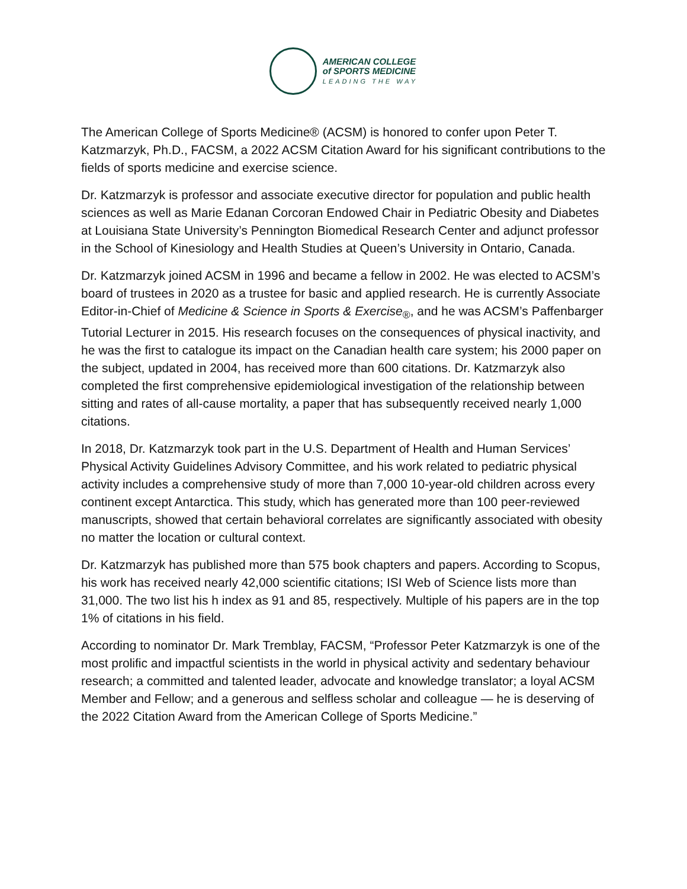AMERICAN COLLEGE
of SPORTS MEDICINE
LEADING THE WAY
The American College of Sports Medicine® (ACSM) is honored to confer upon Peter T. Katzmarzyk, Ph.D., FACSM, a 2022 ACSM Citation Award for his significant contributions to the fields of sports medicine and exercise science.
Dr. Katzmarzyk is professor and associate executive director for population and public health sciences as well as Marie Edanan Corcoran Endowed Chair in Pediatric Obesity and Diabetes at Louisiana State University’s Pennington Biomedical Research Center and adjunct professor in the School of Kinesiology and Health Studies at Queen’s University in Ontario, Canada.
Dr. Katzmarzyk joined ACSM in 1996 and became a fellow in 2002. He was elected to ACSM’s board of trustees in 2020 as a trustee for basic and applied research. He is currently Associate Editor-in-Chief of Medicine & Science in Sports & Exercise<sub>®</sub>, and he was ACSM’s Paffenbarger Tutorial Lecturer in 2015. His research focuses on the consequences of physical inactivity, and he was the first to catalogue its impact on the Canadian health care system; his 2000 paper on the subject, updated in 2004, has received more than 600 citations. Dr. Katzmarzyk also completed the first comprehensive epidemiological investigation of the relationship between sitting and rates of all-cause mortality, a paper that has subsequently received nearly 1,000 citations.
In 2018, Dr. Katzmarzyk took part in the U.S. Department of Health and Human Services’ Physical Activity Guidelines Advisory Committee, and his work related to pediatric physical activity includes a comprehensive study of more than 7,000 10-year-old children across every continent except Antarctica. This study, which has generated more than 100 peer-reviewed manuscripts, showed that certain behavioral correlates are significantly associated with obesity no matter the location or cultural context.
Dr. Katzmarzyk has published more than 575 book chapters and papers. According to Scopus, his work has received nearly 42,000 scientific citations; ISI Web of Science lists more than 31,000. The two list his h index as 91 and 85, respectively. Multiple of his papers are in the top 1% of citations in his field.
According to nominator Dr. Mark Tremblay, FACSM, “Professor Peter Katzmarzyk is one of the most prolific and impactful scientists in the world in physical activity and sedentary behaviour research; a committed and talented leader, advocate and knowledge translator; a loyal ACSM Member and Fellow; and a generous and selfless scholar and colleague — he is deserving of the 2022 Citation Award from the American College of Sports Medicine.”